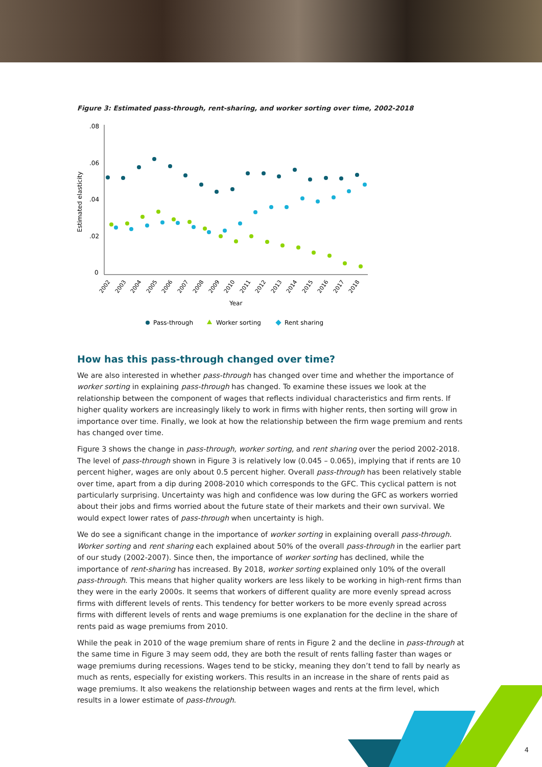Figure 3: Estimated pass-through, rent-sharing, and worker sorting over time, 2002-2018
.08
.06
.04
.02
0
Estimated elasticity
2002
2003
2004
2005
2006
2007
2008
2009
2010
2011
2012
2013
2014
2015
2016
2017
2018
Year
Pass-through
Worker sorting
Rent sharing
How has this pass-through changed over time?
We are also interested in whether pass-through has changed over time and whether the importance of worker sorting in explaining pass-through has changed. To examine these issues we look at the relationship between the component of wages that reflects individual characteristics and firm rents. If higher quality workers are increasingly likely to work in firms with higher rents, then sorting will grow in importance over time. Finally, we look at how the relationship between the firm wage premium and rents has changed over time.
Figure 3 shows the change in pass-through, worker sorting, and rent sharing over the period 2002-2018. The level of pass-through shown in Figure 3 is relatively low (0.045 – 0.065), implying that if rents are 10 percent higher, wages are only about 0.5 percent higher. Overall pass-through has been relatively stable over time, apart from a dip during 2008-2010 which corresponds to the GFC. This cyclical pattern is not particularly surprising. Uncertainty was high and confidence was low during the GFC as workers worried about their jobs and firms worried about the future state of their markets and their own survival. We would expect lower rates of pass-through when uncertainty is high.
We do see a significant change in the importance of worker sorting in explaining overall pass-through. Worker sorting and rent sharing each explained about 50% of the overall pass-through in the earlier part of our study (2002-2007). Since then, the importance of worker sorting has declined, while the importance of rent-sharing has increased. By 2018, worker sorting explained only 10% of the overall pass-through. This means that higher quality workers are less likely to be working in high-rent firms than they were in the early 2000s. It seems that workers of different quality are more evenly spread across firms with different levels of rents. This tendency for better workers to be more evenly spread across firms with different levels of rents and wage premiums is one explanation for the decline in the share of rents paid as wage premiums from 2010.
While the peak in 2010 of the wage premium share of rents in Figure 2 and the decline in pass-through at the same time in Figure 3 may seem odd, they are both the result of rents falling faster than wages or wage premiums during recessions. Wages tend to be sticky, meaning they don’t tend to fall by nearly as much as rents, especially for existing workers. This results in an increase in the share of rents paid as wage premiums. It also weakens the relationship between wages and rents at the firm level, which results in a lower estimate of pass-through.
4